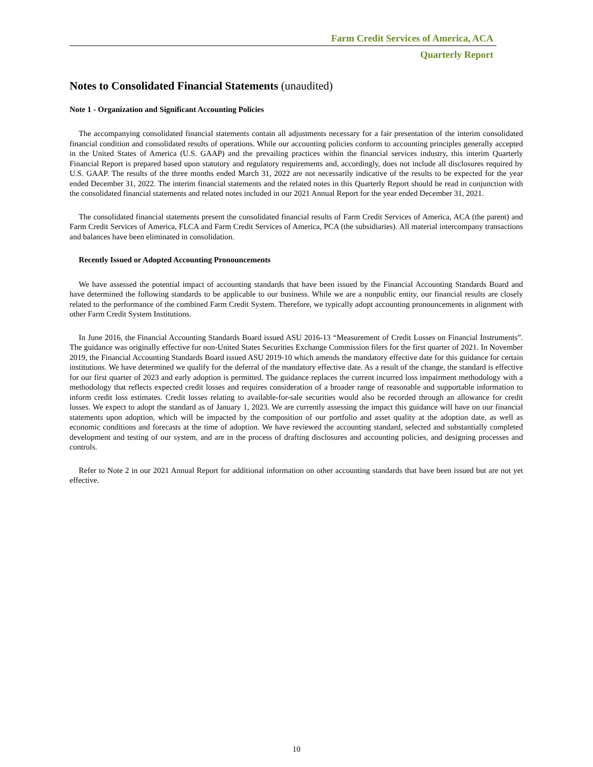Farm Credit Services of America, ACA
Quarterly Report
Notes to Consolidated Financial Statements (unaudited)
Note 1 - Organization and Significant Accounting Policies
The accompanying consolidated financial statements contain all adjustments necessary for a fair presentation of the interim consolidated financial condition and consolidated results of operations. While our accounting policies conform to accounting principles generally accepted in the United States of America (U.S. GAAP) and the prevailing practices within the financial services industry, this interim Quarterly Financial Report is prepared based upon statutory and regulatory requirements and, accordingly, does not include all disclosures required by U.S. GAAP. The results of the three months ended March 31, 2022 are not necessarily indicative of the results to be expected for the year ended December 31, 2022. The interim financial statements and the related notes in this Quarterly Report should be read in conjunction with the consolidated financial statements and related notes included in our 2021 Annual Report for the year ended December 31, 2021.
The consolidated financial statements present the consolidated financial results of Farm Credit Services of America, ACA (the parent) and Farm Credit Services of America, FLCA and Farm Credit Services of America, PCA (the subsidiaries). All material intercompany transactions and balances have been eliminated in consolidation.
Recently Issued or Adopted Accounting Pronouncements
We have assessed the potential impact of accounting standards that have been issued by the Financial Accounting Standards Board and have determined the following standards to be applicable to our business. While we are a nonpublic entity, our financial results are closely related to the performance of the combined Farm Credit System. Therefore, we typically adopt accounting pronouncements in alignment with other Farm Credit System Institutions.
In June 2016, the Financial Accounting Standards Board issued ASU 2016-13 “Measurement of Credit Losses on Financial Instruments”. The guidance was originally effective for non-United States Securities Exchange Commission filers for the first quarter of 2021. In November 2019, the Financial Accounting Standards Board issued ASU 2019-10 which amends the mandatory effective date for this guidance for certain institutions. We have determined we qualify for the deferral of the mandatory effective date. As a result of the change, the standard is effective for our first quarter of 2023 and early adoption is permitted. The guidance replaces the current incurred loss impairment methodology with a methodology that reflects expected credit losses and requires consideration of a broader range of reasonable and supportable information to inform credit loss estimates. Credit losses relating to available-for-sale securities would also be recorded through an allowance for credit losses. We expect to adopt the standard as of January 1, 2023. We are currently assessing the impact this guidance will have on our financial statements upon adoption, which will be impacted by the composition of our portfolio and asset quality at the adoption date, as well as economic conditions and forecasts at the time of adoption. We have reviewed the accounting standard, selected and substantially completed development and testing of our system, and are in the process of drafting disclosures and accounting policies, and designing processes and controls.
Refer to Note 2 in our 2021 Annual Report for additional information on other accounting standards that have been issued but are not yet effective.
10